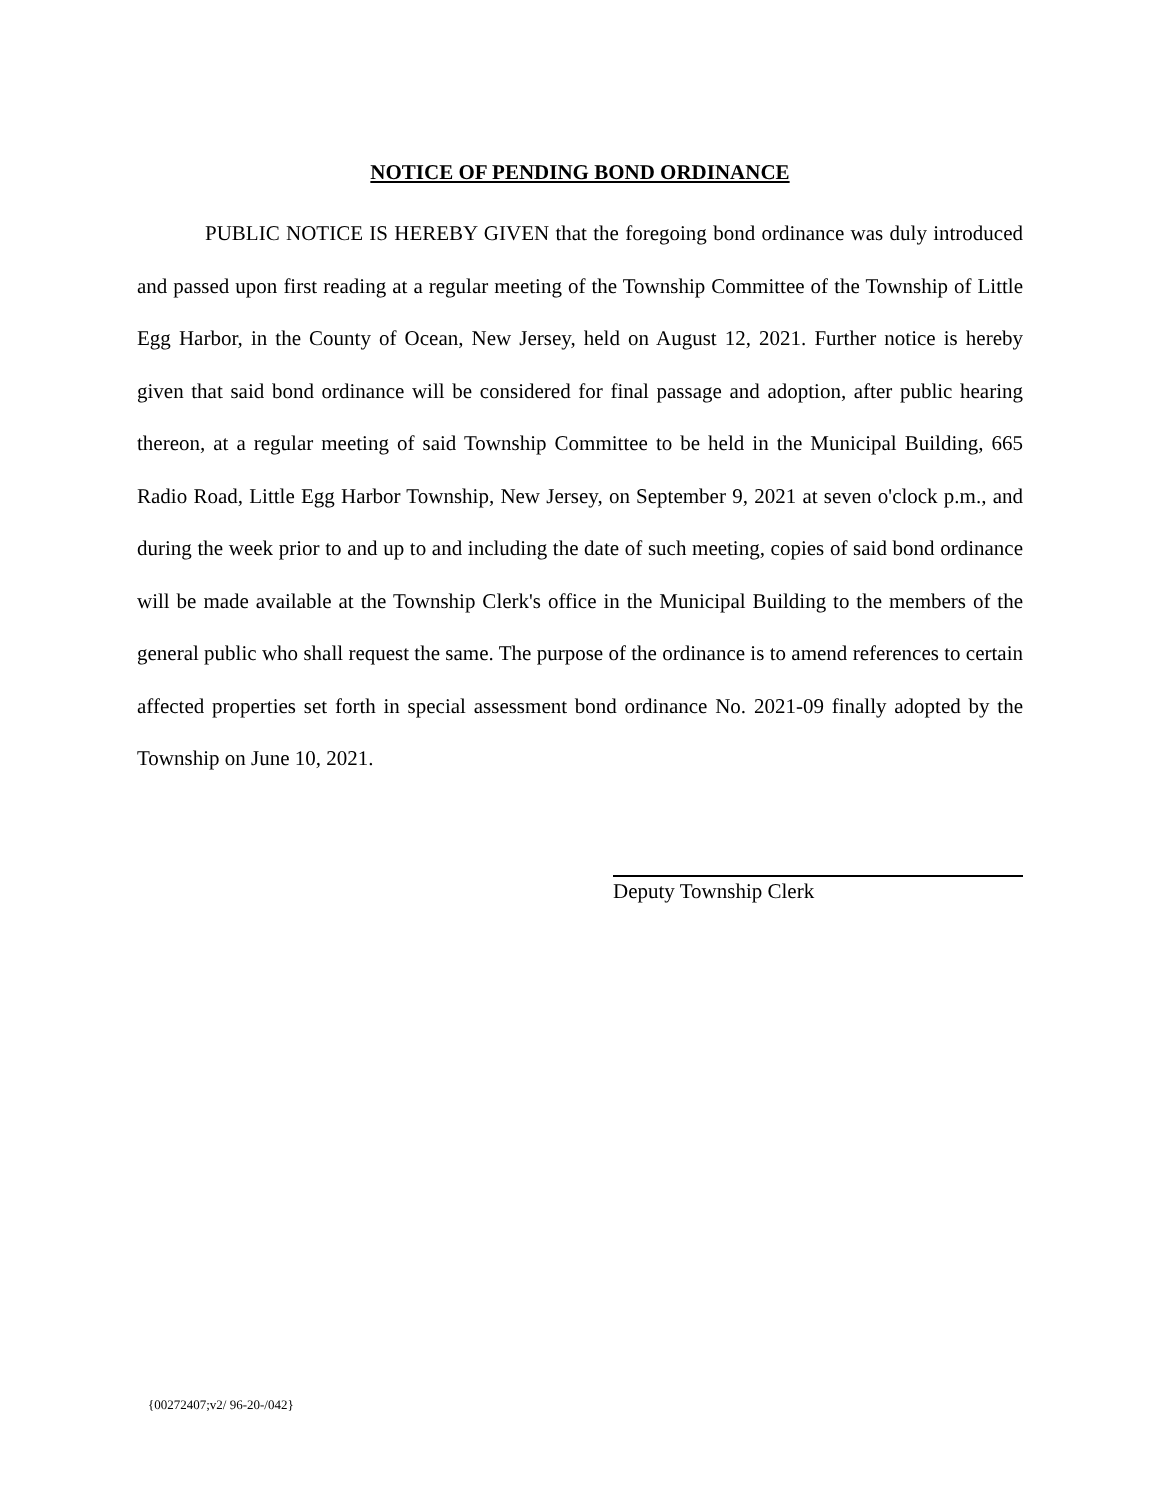NOTICE OF PENDING BOND ORDINANCE
PUBLIC NOTICE IS HEREBY GIVEN that the foregoing bond ordinance was duly introduced and passed upon first reading at a regular meeting of the Township Committee of the Township of Little Egg Harbor, in the County of Ocean, New Jersey, held on August 12, 2021. Further notice is hereby given that said bond ordinance will be considered for final passage and adoption, after public hearing thereon, at a regular meeting of said Township Committee to be held in the Municipal Building, 665 Radio Road, Little Egg Harbor Township, New Jersey, on September 9, 2021 at seven o'clock p.m., and during the week prior to and up to and including the date of such meeting, copies of said bond ordinance will be made available at the Township Clerk's office in the Municipal Building to the members of the general public who shall request the same. The purpose of the ordinance is to amend references to certain affected properties set forth in special assessment bond ordinance No. 2021-09 finally adopted by the Township on June 10, 2021.
Deputy Township Clerk
{00272407;v2/ 96-20-/042}